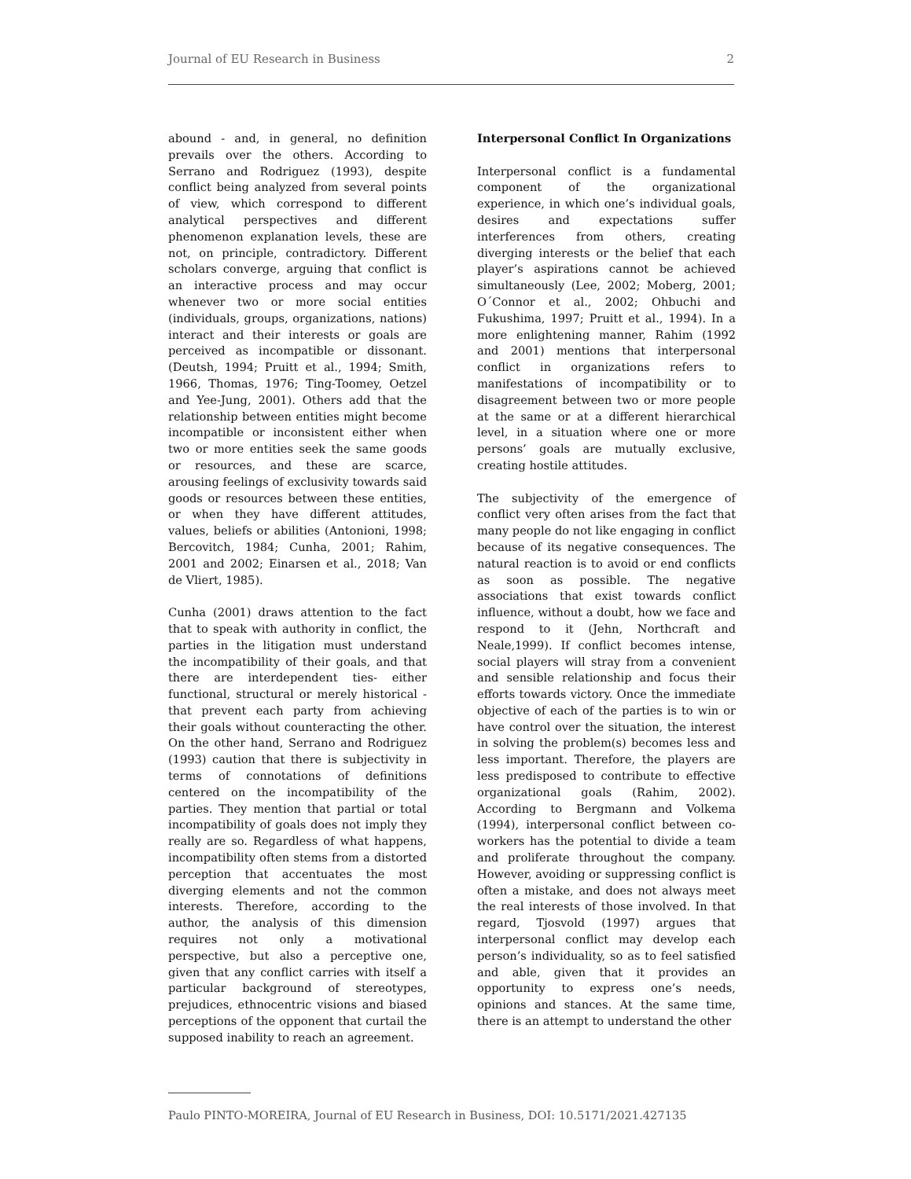Journal of EU Research in Business 2
abound - and, in general, no definition prevails over the others. According to Serrano and Rodriguez (1993), despite conflict being analyzed from several points of view, which correspond to different analytical perspectives and different phenomenon explanation levels, these are not, on principle, contradictory. Different scholars converge, arguing that conflict is an interactive process and may occur whenever two or more social entities (individuals, groups, organizations, nations) interact and their interests or goals are perceived as incompatible or dissonant. (Deutsh, 1994; Pruitt et al., 1994; Smith, 1966, Thomas, 1976; Ting-Toomey, Oetzel and Yee-Jung, 2001). Others add that the relationship between entities might become incompatible or inconsistent either when two or more entities seek the same goods or resources, and these are scarce, arousing feelings of exclusivity towards said goods or resources between these entities, or when they have different attitudes, values, beliefs or abilities (Antonioni, 1998; Bercovitch, 1984; Cunha, 2001; Rahim, 2001 and 2002; Einarsen et al., 2018; Van de Vliert, 1985).
Cunha (2001) draws attention to the fact that to speak with authority in conflict, the parties in the litigation must understand the incompatibility of their goals, and that there are interdependent ties- either functional, structural or merely historical - that prevent each party from achieving their goals without counteracting the other. On the other hand, Serrano and Rodriguez (1993) caution that there is subjectivity in terms of connotations of definitions centered on the incompatibility of the parties. They mention that partial or total incompatibility of goals does not imply they really are so. Regardless of what happens, incompatibility often stems from a distorted perception that accentuates the most diverging elements and not the common interests. Therefore, according to the author, the analysis of this dimension requires not only a motivational perspective, but also a perceptive one, given that any conflict carries with itself a particular background of stereotypes, prejudices, ethnocentric visions and biased perceptions of the opponent that curtail the supposed inability to reach an agreement.
Interpersonal Conflict In Organizations
Interpersonal conflict is a fundamental component of the organizational experience, in which one’s individual goals, desires and expectations suffer interferences from others, creating diverging interests or the belief that each player’s aspirations cannot be achieved simultaneously (Lee, 2002; Moberg, 2001; O´Connor et al., 2002; Ohbuchi and Fukushima, 1997; Pruitt et al., 1994). In a more enlightening manner, Rahim (1992 and 2001) mentions that interpersonal conflict in organizations refers to manifestations of incompatibility or to disagreement between two or more people at the same or at a different hierarchical level, in a situation where one or more persons’ goals are mutually exclusive, creating hostile attitudes.
The subjectivity of the emergence of conflict very often arises from the fact that many people do not like engaging in conflict because of its negative consequences. The natural reaction is to avoid or end conflicts as soon as possible. The negative associations that exist towards conflict influence, without a doubt, how we face and respond to it (Jehn, Northcraft and Neale,1999). If conflict becomes intense, social players will stray from a convenient and sensible relationship and focus their efforts towards victory. Once the immediate objective of each of the parties is to win or have control over the situation, the interest in solving the problem(s) becomes less and less important. Therefore, the players are less predisposed to contribute to effective organizational goals (Rahim, 2002). According to Bergmann and Volkema (1994), interpersonal conflict between co-workers has the potential to divide a team and proliferate throughout the company. However, avoiding or suppressing conflict is often a mistake, and does not always meet the real interests of those involved. In that regard, Tjosvold (1997) argues that interpersonal conflict may develop each person’s individuality, so as to feel satisfied and able, given that it provides an opportunity to express one’s needs, opinions and stances. At the same time, there is an attempt to understand the other
Paulo PINTO-MOREIRA, Journal of EU Research in Business, DOI: 10.5171/2021.427135